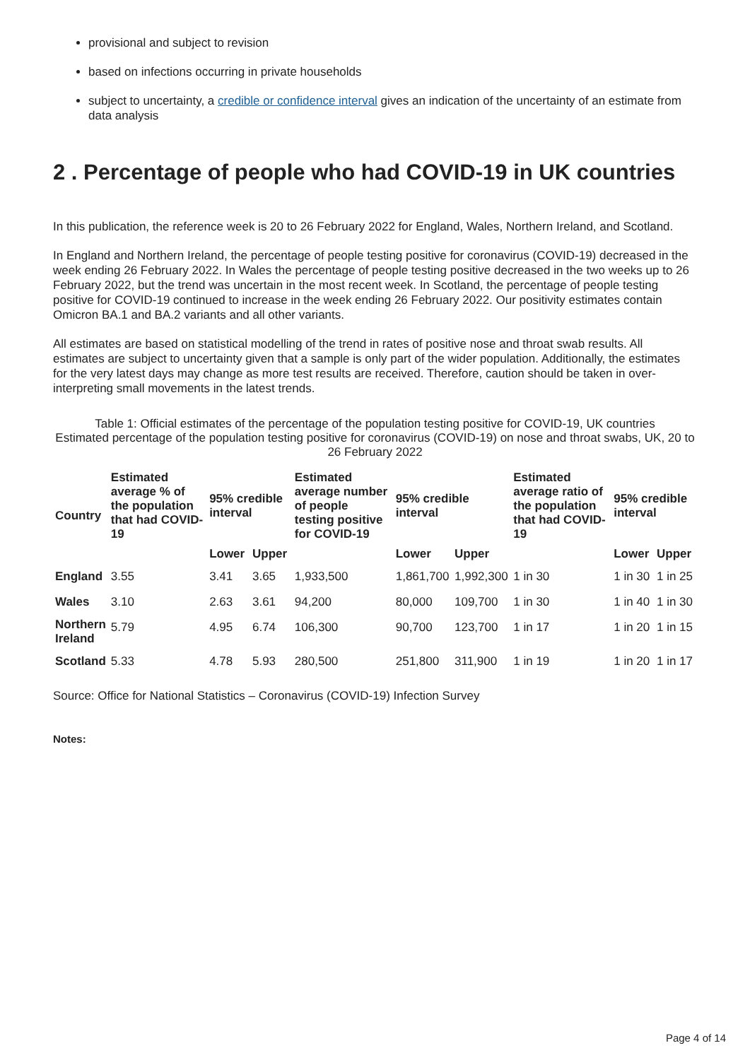provisional and subject to revision
based on infections occurring in private households
subject to uncertainty, a credible or confidence interval gives an indication of the uncertainty of an estimate from data analysis
2 . Percentage of people who had COVID-19 in UK countries
In this publication, the reference week is 20 to 26 February 2022 for England, Wales, Northern Ireland, and Scotland.
In England and Northern Ireland, the percentage of people testing positive for coronavirus (COVID-19) decreased in the week ending 26 February 2022. In Wales the percentage of people testing positive decreased in the two weeks up to 26 February 2022, but the trend was uncertain in the most recent week. In Scotland, the percentage of people testing positive for COVID-19 continued to increase in the week ending 26 February 2022. Our positivity estimates contain Omicron BA.1 and BA.2 variants and all other variants.
All estimates are based on statistical modelling of the trend in rates of positive nose and throat swab results. All estimates are subject to uncertainty given that a sample is only part of the wider population. Additionally, the estimates for the very latest days may change as more test results are received. Therefore, caution should be taken in over-interpreting small movements in the latest trends.
Table 1: Official estimates of the percentage of the population testing positive for COVID-19, UK countries
Estimated percentage of the population testing positive for coronavirus (COVID-19) on nose and throat swabs, UK, 20 to 26 February 2022
| Country | Estimated average % of the population that had COVID-19 | 95% credible interval | | Estimated average number of people testing positive for COVID-19 | 95% credible interval | | Estimated average ratio of the population that had COVID-19 | 95% credible interval | |
| --- | --- | --- | --- | --- | --- | --- | --- | --- | --- |
| | | Lower | Upper | | Lower | Upper | | Lower | Upper |
| England | 3.55 | 3.41 | 3.65 | 1,933,500 | 1,861,700 | 1,992,300 | 1 in 30 | 1 in 30 | 1 in 25 |
| Wales | 3.10 | 2.63 | 3.61 | 94,200 | 80,000 | 109,700 | 1 in 30 | 1 in 40 | 1 in 30 |
| Northern Ireland | 5.79 | 4.95 | 6.74 | 106,300 | 90,700 | 123,700 | 1 in 17 | 1 in 20 | 1 in 15 |
| Scotland | 5.33 | 4.78 | 5.93 | 280,500 | 251,800 | 311,900 | 1 in 19 | 1 in 20 | 1 in 17 |
Source: Office for National Statistics – Coronavirus (COVID-19) Infection Survey
Notes:
Page 4 of 14